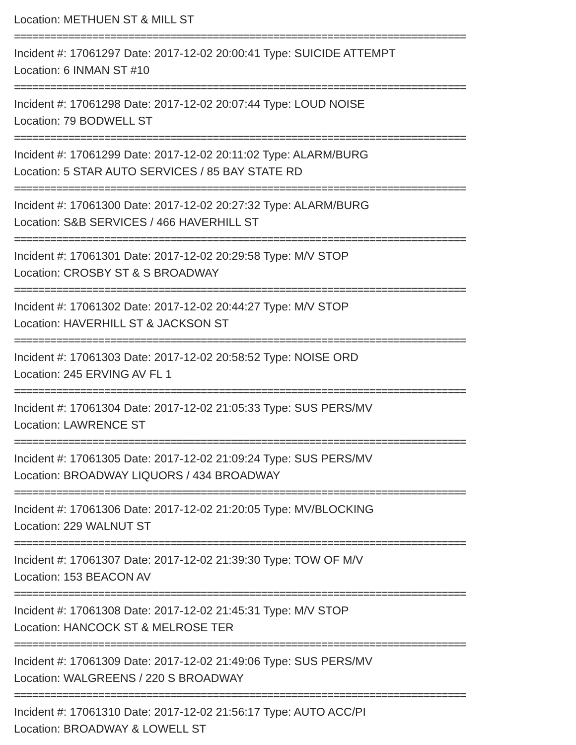Location: METHUEN ST & MILL ST
===========================================================================
Incident #: 17061297 Date: 2017-12-02 20:00:41 Type: SUICIDE ATTEMPT
Location: 6 INMAN ST #10
===========================================================================
Incident #: 17061298 Date: 2017-12-02 20:07:44 Type: LOUD NOISE
Location: 79 BODWELL ST
===========================================================================
Incident #: 17061299 Date: 2017-12-02 20:11:02 Type: ALARM/BURG
Location: 5 STAR AUTO SERVICES / 85 BAY STATE RD
===========================================================================
Incident #: 17061300 Date: 2017-12-02 20:27:32 Type: ALARM/BURG
Location: S&B SERVICES / 466 HAVERHILL ST
===========================================================================
Incident #: 17061301 Date: 2017-12-02 20:29:58 Type: M/V STOP
Location: CROSBY ST & S BROADWAY
===========================================================================
Incident #: 17061302 Date: 2017-12-02 20:44:27 Type: M/V STOP
Location: HAVERHILL ST & JACKSON ST
===========================================================================
Incident #: 17061303 Date: 2017-12-02 20:58:52 Type: NOISE ORD
Location: 245 ERVING AV FL 1
===========================================================================
Incident #: 17061304 Date: 2017-12-02 21:05:33 Type: SUS PERS/MV
Location: LAWRENCE ST
===========================================================================
Incident #: 17061305 Date: 2017-12-02 21:09:24 Type: SUS PERS/MV
Location: BROADWAY LIQUORS / 434 BROADWAY
===========================================================================
Incident #: 17061306 Date: 2017-12-02 21:20:05 Type: MV/BLOCKING
Location: 229 WALNUT ST
===========================================================================
Incident #: 17061307 Date: 2017-12-02 21:39:30 Type: TOW OF M/V
Location: 153 BEACON AV
===========================================================================
Incident #: 17061308 Date: 2017-12-02 21:45:31 Type: M/V STOP
Location: HANCOCK ST & MELROSE TER
===========================================================================
Incident #: 17061309 Date: 2017-12-02 21:49:06 Type: SUS PERS/MV
Location: WALGREENS / 220 S BROADWAY
===========================================================================
Incident #: 17061310 Date: 2017-12-02 21:56:17 Type: AUTO ACC/PI
Location: BROADWAY & LOWELL ST